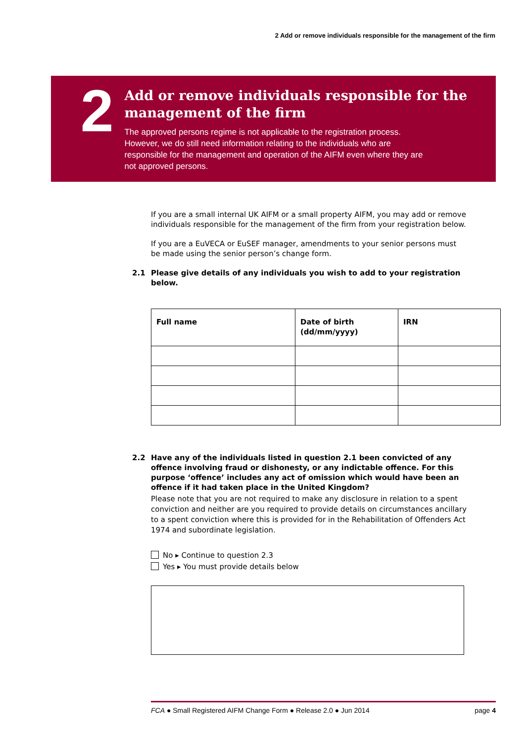2 Add or remove individuals responsible for the management of the firm
2
Add or remove individuals responsible for the management of the firm
The approved persons regime is not applicable to the registration process. However, we do still need information relating to the individuals who are responsible for the management and operation of the AIFM even where they are not approved persons.
If you are a small internal UK AIFM or a small property AIFM, you may add or remove individuals responsible for the management of the firm from your registration below.
If you are a EuVECA or EuSEF manager, amendments to your senior persons must be made using the senior person’s change form.
2.1 Please give details of any individuals you wish to add to your registration below.
| Full name | Date of birth (dd/mm/yyyy) | IRN |
2.2 Have any of the individuals listed in question 2.1 been convicted of any offence involving fraud or dishonesty, or any indictable offence. For this purpose ‘offence’ includes any act of omission which would have been an offence if it had taken place in the United Kingdom?
Please note that you are not required to make any disclosure in relation to a spent conviction and neither are you required to provide details on circumstances ancillary to a spent conviction where this is provided for in the Rehabilitation of Offenders Act 1974 and subordinate legislation.
No ▸ Continue to question 2.3
Yes ▸ You must provide details below
FCA ● Small Registered AIFM Change Form ● Release 2.0 ● Jun 2014 page 4